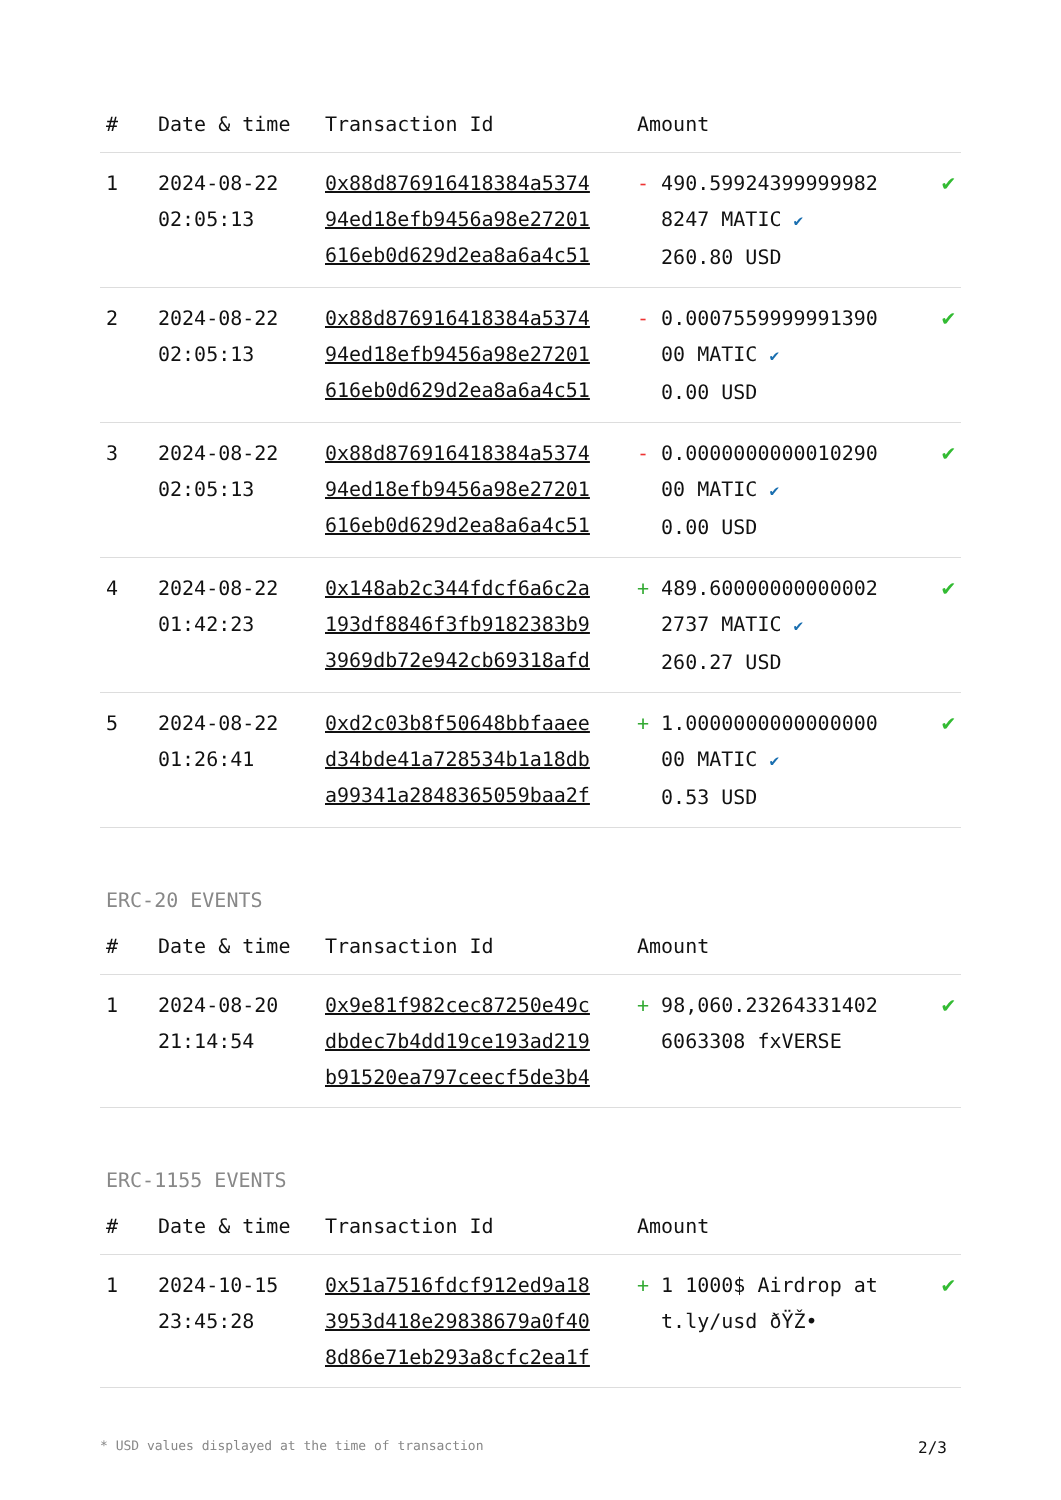| # | Date & time | Transaction Id | Amount | |
| --- | --- | --- | --- | --- |
| 1 | 2024-08-22 02:05:13 | 0x88d876916418384a5374 94ed18efb9456a98e27201 616eb0d629d2ea8a6a4c51 | - 490.59924399999982 8247 MATIC ✔ 260.80 USD | ✔ |
| 2 | 2024-08-22 02:05:13 | 0x88d876916418384a5374 94ed18efb9456a98e27201 616eb0d629d2ea8a6a4c51 | - 0.0007559999991390 00 MATIC ✔ 0.00 USD | ✔ |
| 3 | 2024-08-22 02:05:13 | 0x88d876916418384a5374 94ed18efb9456a98e27201 616eb0d629d2ea8a6a4c51 | - 0.0000000000010290 00 MATIC ✔ 0.00 USD | ✔ |
| 4 | 2024-08-22 01:42:23 | 0x148ab2c344fdcf6a6c2a 193df8846f3fb9182383b9 3969db72e942cb69318afd | + 489.60000000000002 2737 MATIC ✔ 260.27 USD | ✔ |
| 5 | 2024-08-22 01:26:41 | 0xd2c03b8f50648bbfaaee d34bde41a728534b1a18db a99341a2848365059baa2f | + 1.0000000000000000 00 MATIC ✔ 0.53 USD | ✔ |
ERC-20 EVENTS
| # | Date & time | Transaction Id | Amount | |
| --- | --- | --- | --- | --- |
| 1 | 2024-08-20 21:14:54 | 0x9e81f982cec87250e49c dbdec7b4dd19ce193ad219 b91520ea797ceecf5de3b4 | + 98,060.23264331402 6063308 fxVERSE | ✔ |
ERC-1155 EVENTS
| # | Date & time | Transaction Id | Amount | |
| --- | --- | --- | --- | --- |
| 1 | 2024-10-15 23:45:28 | 0x51a7516fdcf912ed9a18 3953d418e29838679a0f40 8d86e71eb293a8cfc2ea1f | + 1 1000$ Airdrop at t.ly/usd ðŸŽ• | ✔ |
* USD values displayed at the time of transaction 2/3